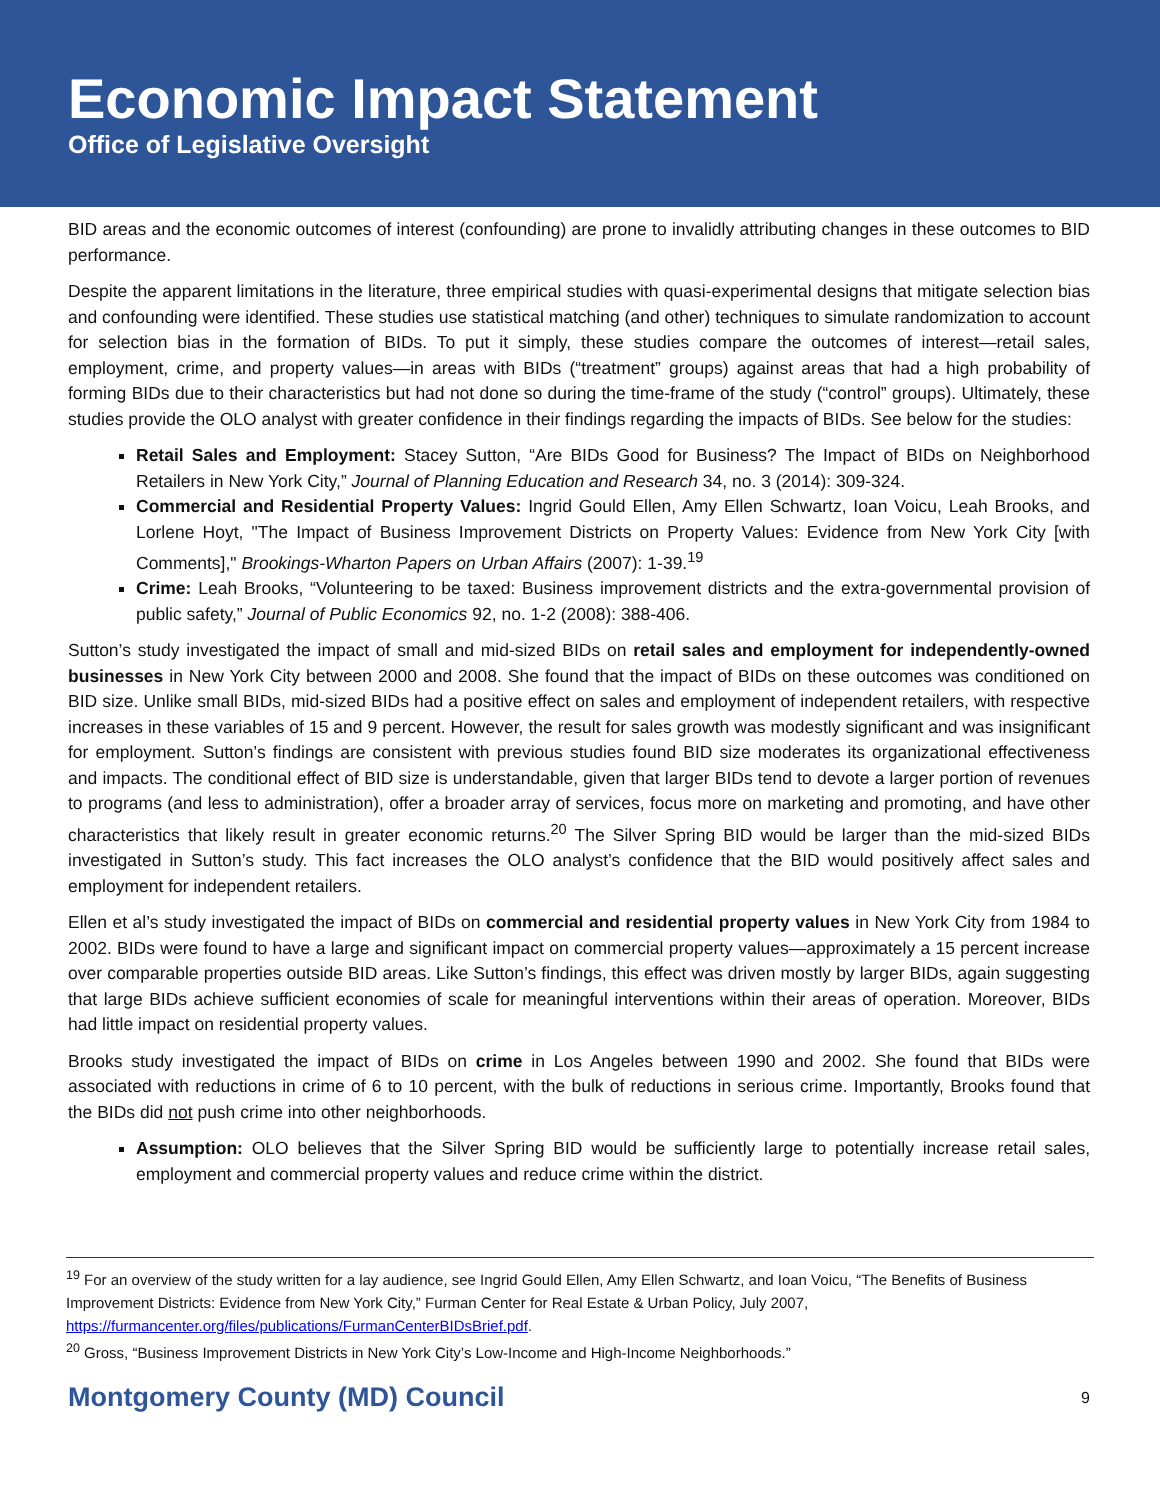Economic Impact Statement
Office of Legislative Oversight
BID areas and the economic outcomes of interest (confounding) are prone to invalidly attributing changes in these outcomes to BID performance.
Despite the apparent limitations in the literature, three empirical studies with quasi-experimental designs that mitigate selection bias and confounding were identified. These studies use statistical matching (and other) techniques to simulate randomization to account for selection bias in the formation of BIDs. To put it simply, these studies compare the outcomes of interest—retail sales, employment, crime, and property values—in areas with BIDs (“treatment” groups) against areas that had a high probability of forming BIDs due to their characteristics but had not done so during the time-frame of the study (“control” groups). Ultimately, these studies provide the OLO analyst with greater confidence in their findings regarding the impacts of BIDs. See below for the studies:
Retail Sales and Employment: Stacey Sutton, “Are BIDs Good for Business? The Impact of BIDs on Neighborhood Retailers in New York City,” Journal of Planning Education and Research 34, no. 3 (2014): 309-324.
Commercial and Residential Property Values: Ingrid Gould Ellen, Amy Ellen Schwartz, Ioan Voicu, Leah Brooks, and Lorlene Hoyt, "The Impact of Business Improvement Districts on Property Values: Evidence from New York City [with Comments]," Brookings-Wharton Papers on Urban Affairs (2007): 1-39.<sup>19</sup>
Crime: Leah Brooks, “Volunteering to be taxed: Business improvement districts and the extra-governmental provision of public safety,” Journal of Public Economics 92, no. 1-2 (2008): 388-406.
Sutton’s study investigated the impact of small and mid-sized BIDs on retail sales and employment for independently-owned businesses in New York City between 2000 and 2008. She found that the impact of BIDs on these outcomes was conditioned on BID size. Unlike small BIDs, mid-sized BIDs had a positive effect on sales and employment of independent retailers, with respective increases in these variables of 15 and 9 percent. However, the result for sales growth was modestly significant and was insignificant for employment. Sutton’s findings are consistent with previous studies found BID size moderates its organizational effectiveness and impacts. The conditional effect of BID size is understandable, given that larger BIDs tend to devote a larger portion of revenues to programs (and less to administration), offer a broader array of services, focus more on marketing and promoting, and have other characteristics that likely result in greater economic returns.<sup>20</sup> The Silver Spring BID would be larger than the mid-sized BIDs investigated in Sutton’s study. This fact increases the OLO analyst’s confidence that the BID would positively affect sales and employment for independent retailers.
Ellen et al’s study investigated the impact of BIDs on commercial and residential property values in New York City from 1984 to 2002. BIDs were found to have a large and significant impact on commercial property values—approximately a 15 percent increase over comparable properties outside BID areas. Like Sutton’s findings, this effect was driven mostly by larger BIDs, again suggesting that large BIDs achieve sufficient economies of scale for meaningful interventions within their areas of operation. Moreover, BIDs had little impact on residential property values.
Brooks study investigated the impact of BIDs on crime in Los Angeles between 1990 and 2002. She found that BIDs were associated with reductions in crime of 6 to 10 percent, with the bulk of reductions in serious crime. Importantly, Brooks found that the BIDs did not push crime into other neighborhoods.
Assumption: OLO believes that the Silver Spring BID would be sufficiently large to potentially increase retail sales, employment and commercial property values and reduce crime within the district.
<sup>19</sup> For an overview of the study written for a lay audience, see Ingrid Gould Ellen, Amy Ellen Schwartz, and Ioan Voicu, “The Benefits of Business Improvement Districts: Evidence from New York City,” Furman Center for Real Estate & Urban Policy, July 2007, https://furmancenter.org/files/publications/FurmanCenterBIDsBrief.pdf.
<sup>20</sup> Gross, “Business Improvement Districts in New York City’s Low-Income and High-Income Neighborhoods.”
Montgomery County (MD) Council 9